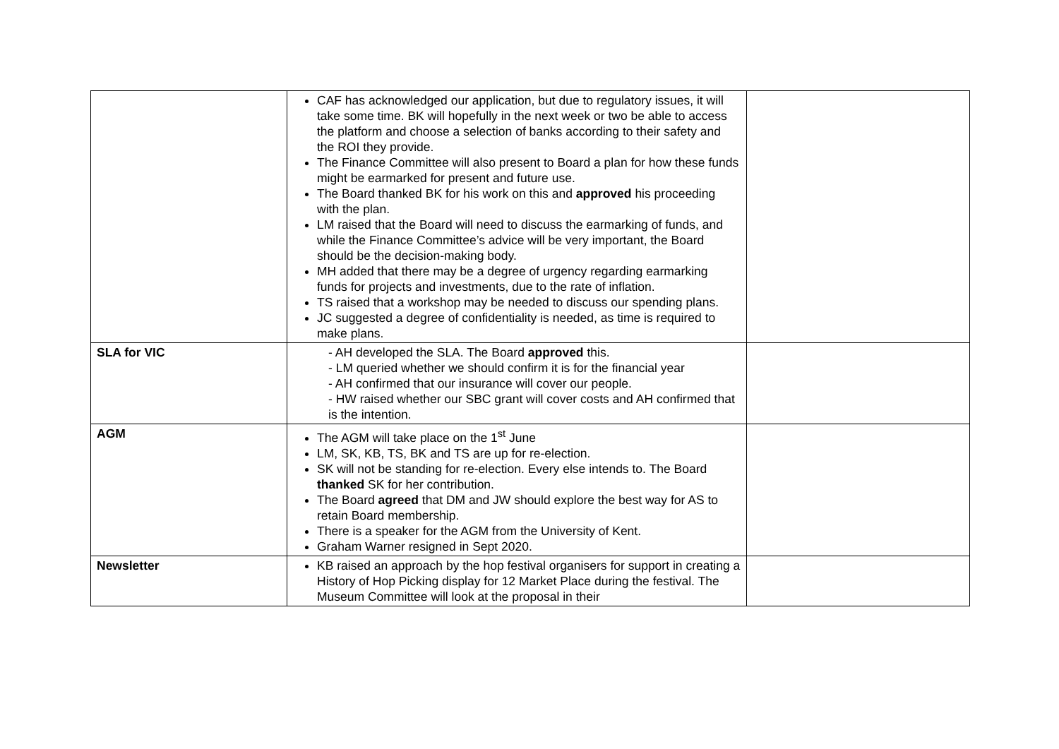| | CAF has acknowledged our application, but due to regulatory issues, it will take some time. BK will hopefully in the next week or two be able to access the platform and choose a selection of banks according to their safety and the ROI they provide. The Finance Committee will also present to Board a plan for how these funds might be earmarked for present and future use. The Board thanked BK for his work on this and approved his proceeding with the plan. LM raised that the Board will need to discuss the earmarking of funds, and while the Finance Committee’s advice will be very important, the Board should be the decision-making body. MH added that there may be a degree of urgency regarding earmarking funds for projects and investments, due to the rate of inflation. TS raised that a workshop may be needed to discuss our spending plans. JC suggested a degree of confidentiality is needed, as time is required to make plans. | |
| SLA for VIC | - AH developed the SLA. The Board approved this. - LM queried whether we should confirm it is for the financial year - AH confirmed that our insurance will cover our people. - HW raised whether our SBC grant will cover costs and AH confirmed that is the intention. | |
| AGM | The AGM will take place on the 1<sup>st</sup> June LM, SK, KB, TS, BK and TS are up for re-election. SK will not be standing for re-election. Every else intends to. The Board thanked SK for her contribution. The Board agreed that DM and JW should explore the best way for AS to retain Board membership. There is a speaker for the AGM from the University of Kent. Graham Warner resigned in Sept 2020. | |
| Newsletter | KB raised an approach by the hop festival organisers for support in creating a History of Hop Picking display for 12 Market Place during the festival. The Museum Committee will look at the proposal in their | |